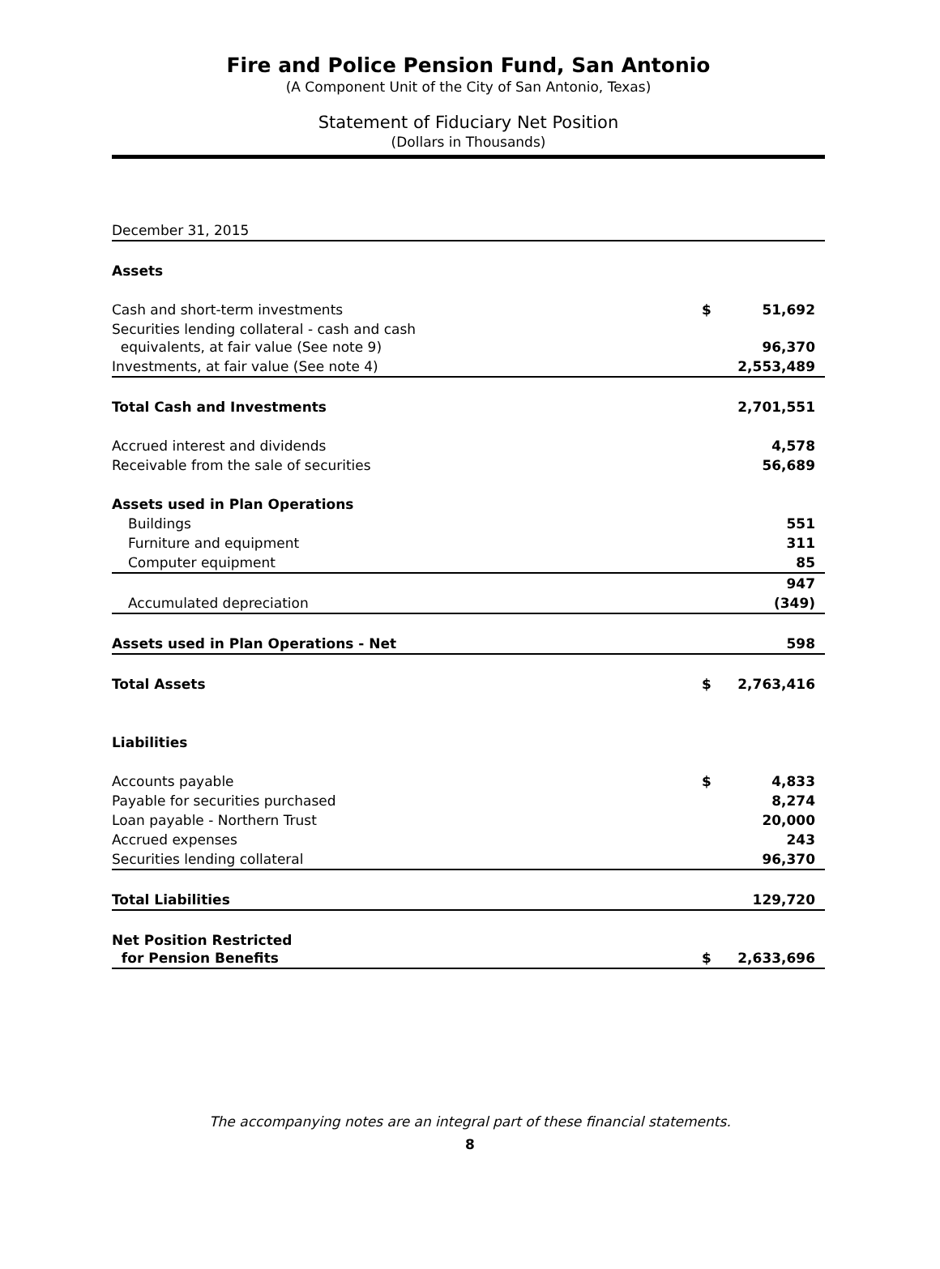Fire and Police Pension Fund, San Antonio
(A Component Unit of the City of San Antonio, Texas)
Statement of Fiduciary Net Position
(Dollars in Thousands)
| December 31, 2015 | | |
| Assets | | |
| Cash and short-term investments | $ | 51,692 |
| Securities lending collateral - cash and cash equivalents, at fair value (See note 9) | | 96,370 |
| Investments, at fair value (See note 4) | | 2,553,489 |
| Total Cash and Investments | | 2,701,551 |
| Accrued interest and dividends | | 4,578 |
| Receivable from the sale of securities | | 56,689 |
| Assets used in Plan Operations | | |
| Buildings | | 551 |
| Furniture and equipment | | 311 |
| Computer equipment | | 85 |
| | | 947 |
| Accumulated depreciation | | (349) |
| Assets used in Plan Operations - Net | | 598 |
| Total Assets | $ | 2,763,416 |
| Liabilities | | |
| Accounts payable | $ | 4,833 |
| Payable for securities purchased | | 8,274 |
| Loan payable - Northern Trust | | 20,000 |
| Accrued expenses | | 243 |
| Securities lending collateral | | 96,370 |
| Total Liabilities | | 129,720 |
| Net Position Restricted for Pension Benefits | $ | 2,633,696 |
The accompanying notes are an integral part of these financial statements.
8